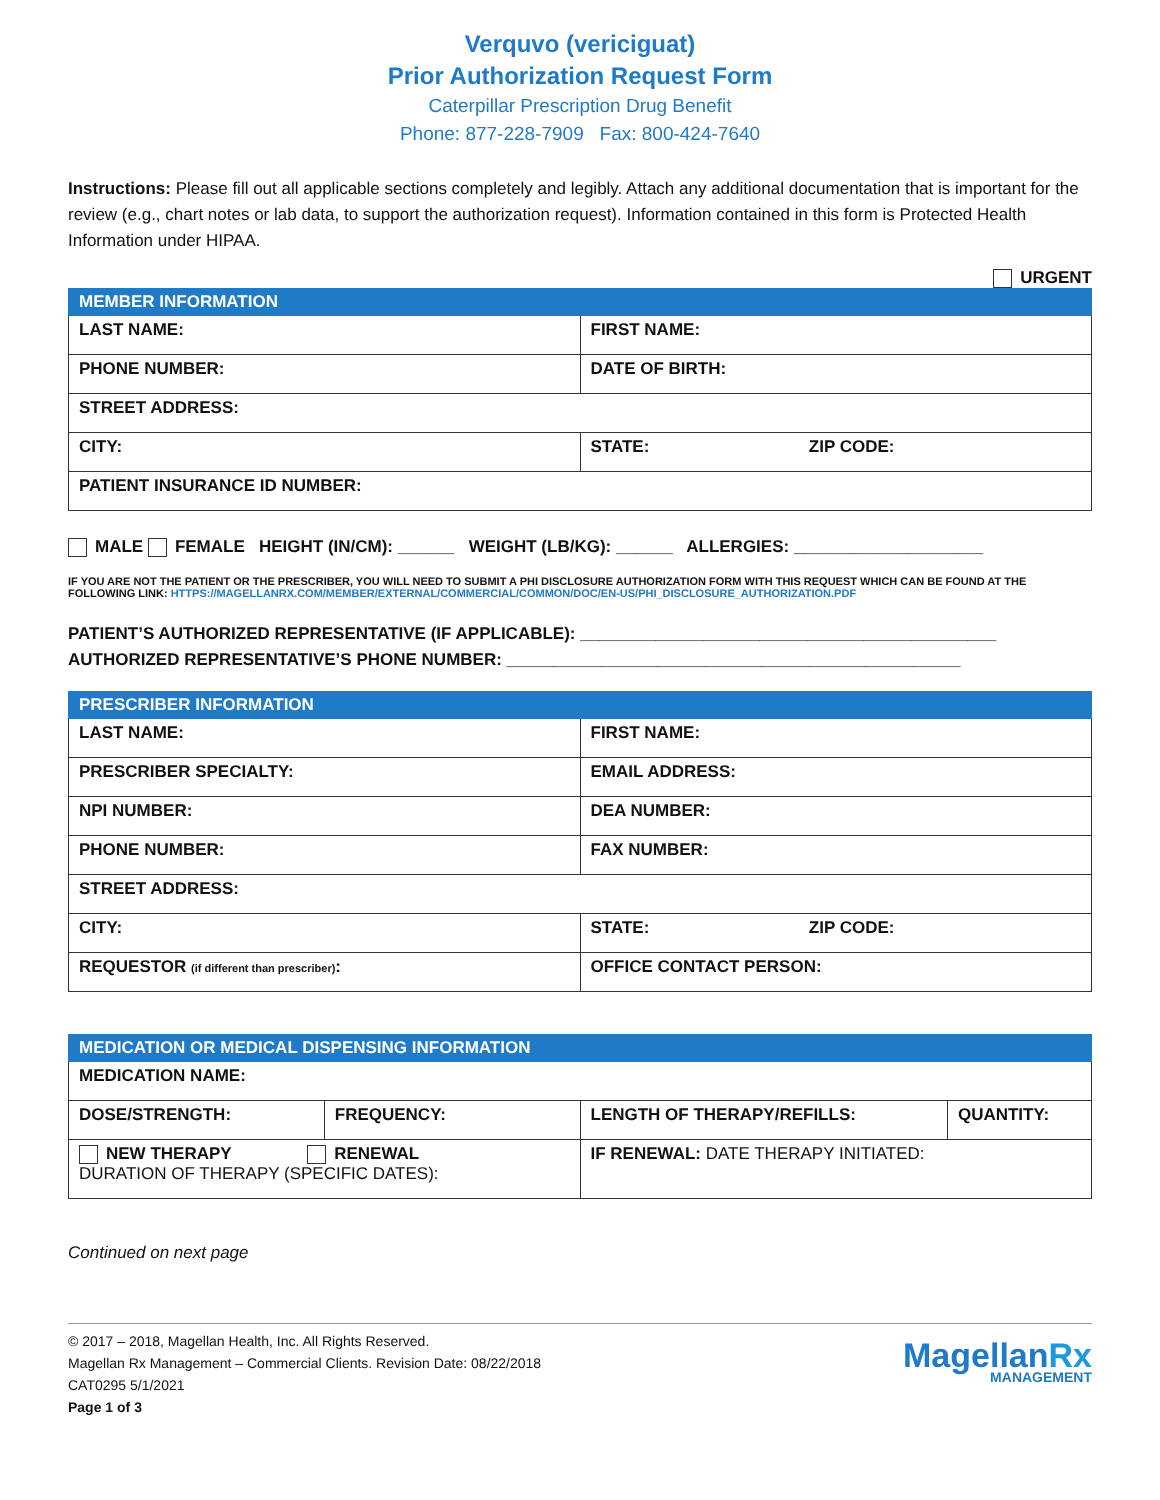Verquvo (vericiguat)
Prior Authorization Request Form
Caterpillar Prescription Drug Benefit
Phone: 877-228-7909 Fax: 800-424-7640
Instructions: Please fill out all applicable sections completely and legibly. Attach any additional documentation that is important for the review (e.g., chart notes or lab data, to support the authorization request). Information contained in this form is Protected Health Information under HIPAA.
URGENT
| MEMBER INFORMATION | | |
| --- | --- | --- |
| LAST NAME: | FIRST NAME: | |
| PHONE NUMBER: | DATE OF BIRTH: | |
| STREET ADDRESS: | | |
| CITY: | STATE: | ZIP CODE: |
| PATIENT INSURANCE ID NUMBER: | | |
MALE FEMALE HEIGHT (IN/CM): ______ WEIGHT (LB/KG): ______ ALLERGIES: ____________________
IF YOU ARE NOT THE PATIENT OR THE PRESCRIBER, YOU WILL NEED TO SUBMIT A PHI DISCLOSURE AUTHORIZATION FORM WITH THIS REQUEST WHICH CAN BE FOUND AT THE FOLLOWING LINK: HTTPS://MAGELLANRX.COM/MEMBER/EXTERNAL/COMMERCIAL/COMMON/DOC/EN-US/PHI_DISCLOSURE_AUTHORIZATION.PDF
PATIENT’S AUTHORIZED REPRESENTATIVE (IF APPLICABLE): ____________________________________________
AUTHORIZED REPRESENTATIVE’S PHONE NUMBER: ________________________________________________
| PRESCRIBER INFORMATION | | |
| --- | --- | --- |
| LAST NAME: | FIRST NAME: | |
| PRESCRIBER SPECIALTY: | EMAIL ADDRESS: | |
| NPI NUMBER: | DEA NUMBER: | |
| PHONE NUMBER: | FAX NUMBER: | |
| STREET ADDRESS: | | |
| CITY: | STATE: | ZIP CODE: |
| REQUESTOR (if different than prescriber) : | OFFICE CONTACT PERSON: | |
| MEDICATION OR MEDICAL DISPENSING INFORMATION | | | |
| --- | --- | --- | --- |
| MEDICATION NAME: | | | |
| DOSE/STRENGTH: | FREQUENCY: | LENGTH OF THERAPY/REFILLS: | QUANTITY: |
| NEW THERAPY RENEWAL DURATION OF THERAPY (SPECIFIC DATES): | | IF RENEWAL: DATE THERAPY INITIATED: | |
Continued on next page
© 2017 – 2018, Magellan Health, Inc. All Rights Reserved.
Magellan Rx Management – Commercial Clients. Revision Date: 08/22/2018
CAT0295 5/1/2021
Page 1 of 3
MagellanRx
MANAGEMENT